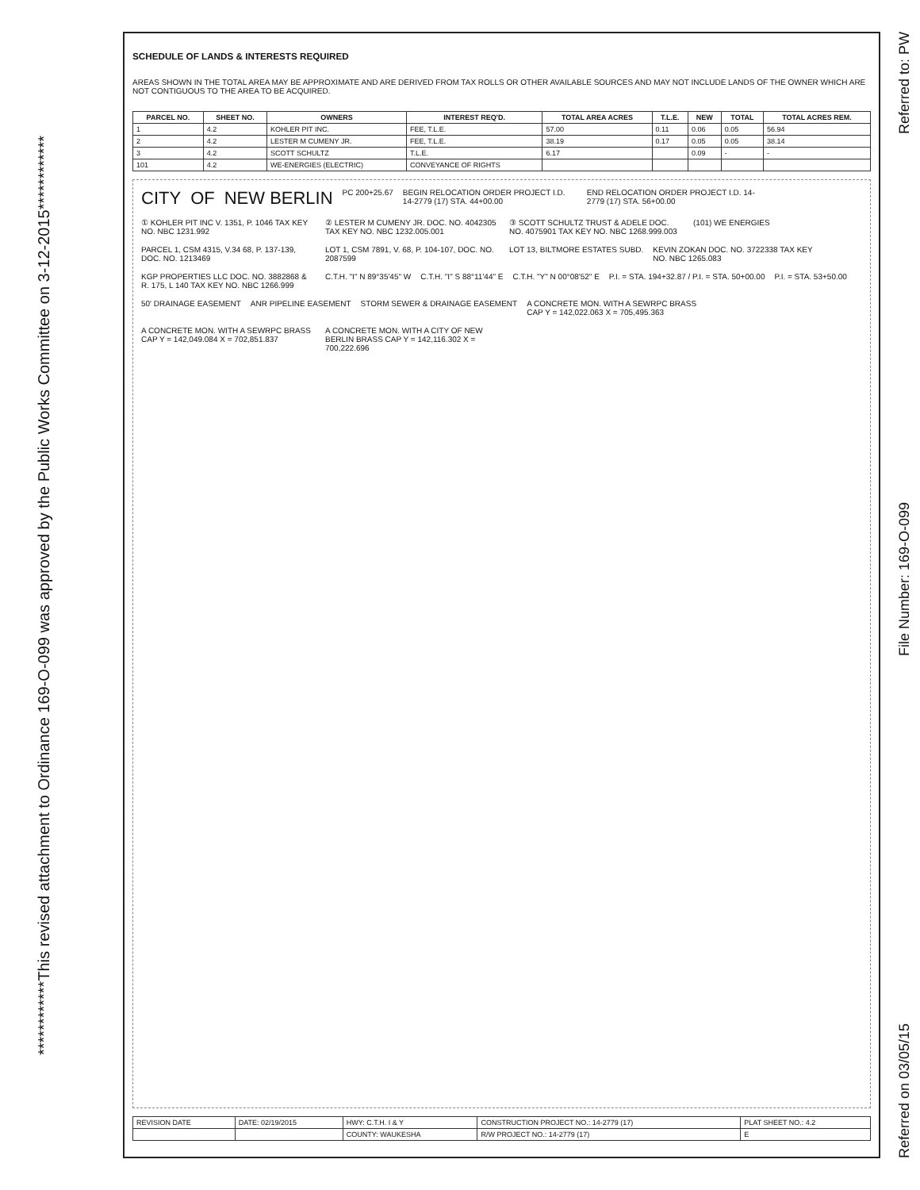************This revised attachment to Ordinance 169-O-099 was approved by the Public Works Committee on 3-12-2015************
SCHEDULE OF LANDS & INTERESTS REQUIRED
AREAS SHOWN IN THE TOTAL AREA MAY BE APPROXIMATE AND ARE DERIVED FROM TAX ROLLS OR OTHER AVAILABLE SOURCES AND MAY NOT INCLUDE LANDS OF THE OWNER WHICH ARE NOT CONTIGUOUS TO THE AREA TO BE ACQUIRED.
| PARCEL NO. | SHEET NO. | OWNERS | INTEREST REQ'D. | TOTAL AREA ACRES | T.L.E. | NEW | TOTAL | TOTAL ACRES REM. |
| --- | --- | --- | --- | --- | --- | --- | --- | --- |
| 1 | 4.2 | KOHLER PIT INC. | FEE, T.L.E. | 57.00 | 0.11 | 0.06 | 0.05 | 56.94 |
| 2 | 4.2 | LESTER M CUMENY JR. | FEE, T.L.E. | 38.19 | 0.17 | 0.05 | 0.05 | 38.14 |
| 3 | 4.2 | SCOTT SCHULTZ | T.L.E. | 6.17 | | 0.09 | - | - |
| 101 | 4.2 | WE-ENERGIES (ELECTRIC) | CONVEYANCE OF RIGHTS | | | | | |
CITY
OF
NEW BERLIN
PC 200+25.67
BEGIN RELOCATION ORDER PROJECT I.D. 14-2779 (17) STA. 44+00.00
END RELOCATION ORDER PROJECT I.D. 14-2779 (17) STA. 56+00.00
① KOHLER PIT INC V. 1351, P. 1046 TAX KEY NO. NBC 1231.992
② LESTER M CUMENY JR. DOC. NO. 4042305 TAX KEY NO. NBC 1232.005.001
③ SCOTT SCHULTZ TRUST & ADELE DOC. NO. 4075901 TAX KEY NO. NBC 1268.999.003
(101) WE ENERGIES
PARCEL 1, CSM 4315, V.34 68, P. 137-139, DOC. NO. 1213469
LOT 1, CSM 7891, V. 68, P. 104-107, DOC. NO. 2087599
LOT 13, BILTMORE ESTATES SUBD.
KEVIN ZOKAN DOC. NO. 3722338 TAX KEY NO. NBC 1265.083
KGP PROPERTIES LLC DOC. NO. 3882868 & R. 175, L 140 TAX KEY NO. NBC 1266.999
C.T.H. "I" N 89°35'45" W
C.T.H. "I" S 88°11'44" E
C.T.H. "Y" N 00°08'52" E
P.I. = STA. 194+32.87 / P.I. = STA. 50+00.00
P.I. = STA. 53+50.00
50' DRAINAGE EASEMENT
ANR PIPELINE EASEMENT
STORM SEWER & DRAINAGE EASEMENT
A CONCRETE MON. WITH A SEWRPC BRASS CAP Y = 142,022.063 X = 705,495.363
A CONCRETE MON. WITH A SEWRPC BRASS CAP Y = 142,049.084 X = 702,851.837
A CONCRETE MON. WITH A CITY OF NEW BERLIN BRASS CAP Y = 142,116.302 X = 700,222.696
| REVISION DATE | DATE: 02/19/2015 | HWY: C.T.H. I & Y | CONSTRUCTION PROJECT NO.: 14-2779 (17) | PLAT SHEET NO.: 4.2 |
| | | COUNTY: WAUKESHA | R/W PROJECT NO.: 14-2779 (17) | E |
Referred on 03/05/15 File Number: 169-O-099 Referred to: PW